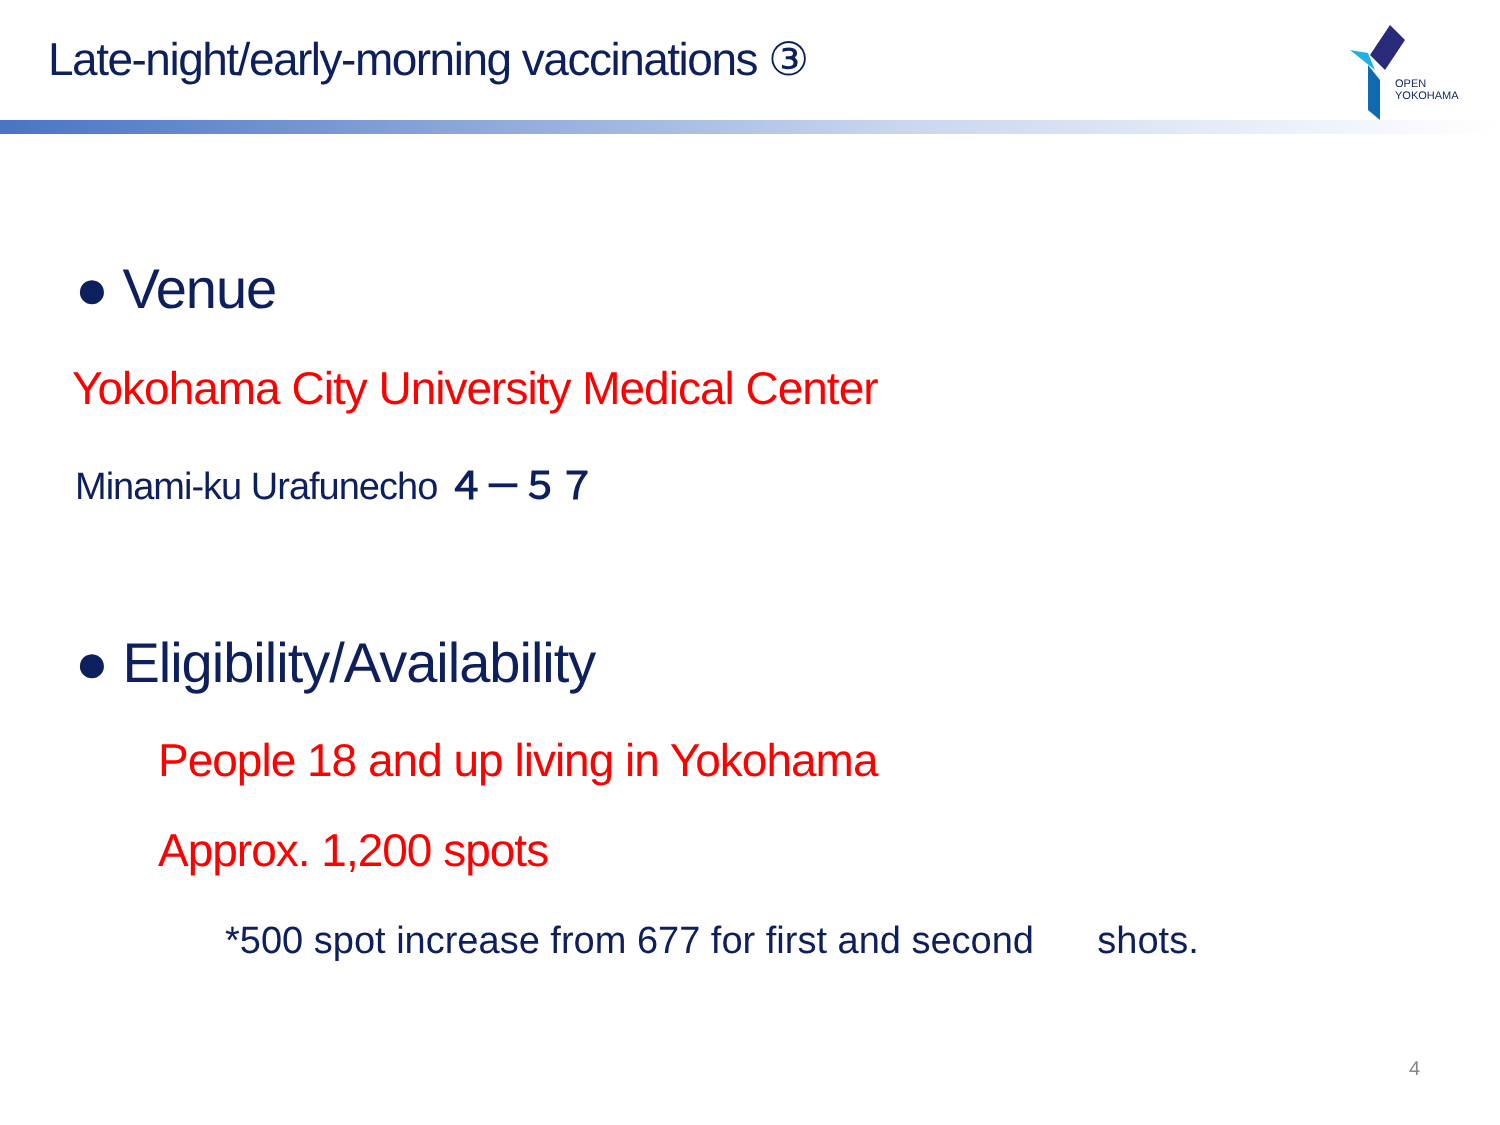Late-night/early-morning vaccinations ③
OPEN
YOKOHAMA
● Venue
Yokohama City University Medical Center
Minami-ku Urafunecho ４－５７
● Eligibility/Availability
People 18 and up living in Yokohama
Approx. 1,200 spots
*500 spot increase from 677 for first and second shots.
4